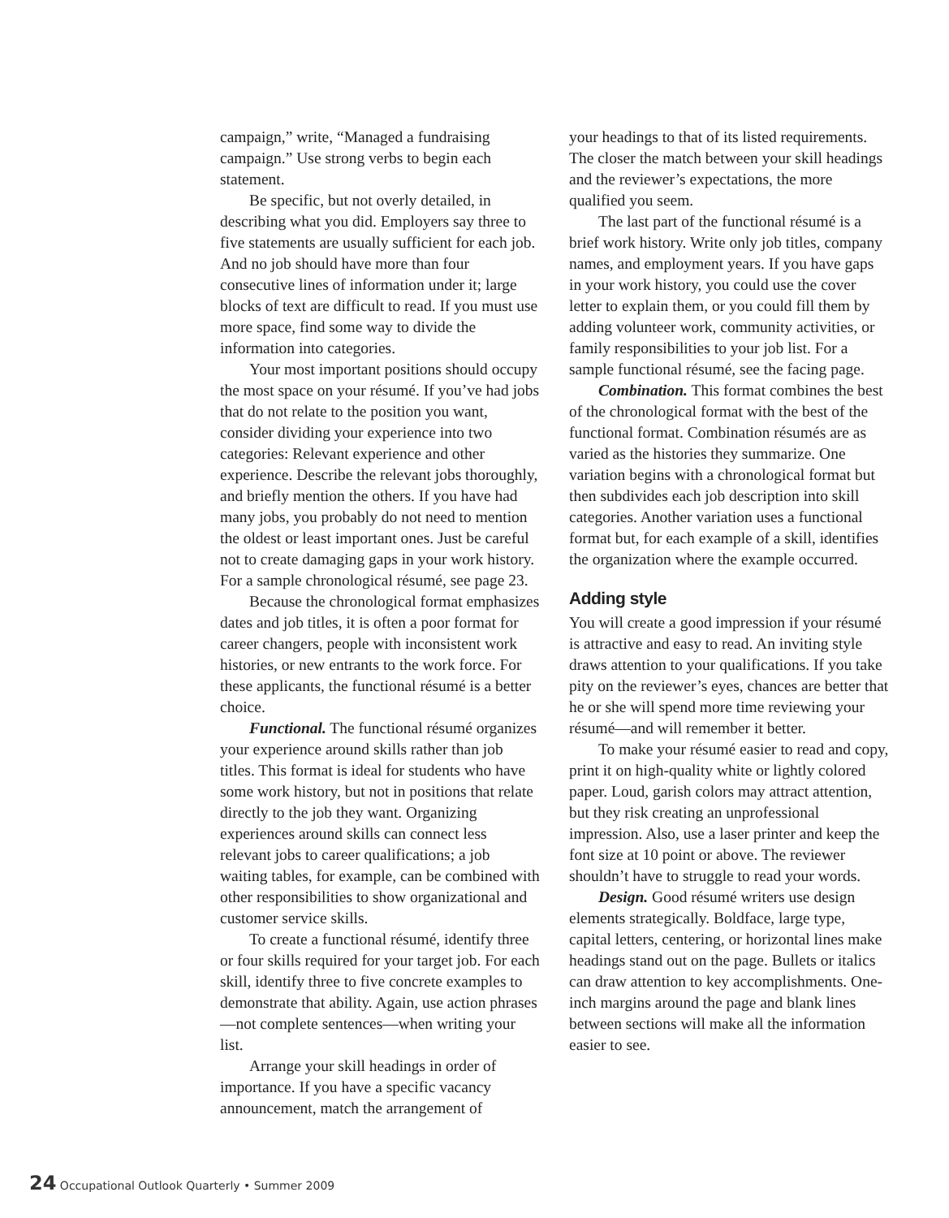campaign,” write, “Managed a fundraising campaign.” Use strong verbs to begin each statement.
Be specific, but not overly detailed, in describing what you did. Employers say three to five statements are usually sufficient for each job. And no job should have more than four consecutive lines of information under it; large blocks of text are difficult to read. If you must use more space, find some way to divide the information into categories.
Your most important positions should occupy the most space on your résumé. If you’ve had jobs that do not relate to the position you want, consider dividing your experience into two categories: Relevant experience and other experience. Describe the relevant jobs thoroughly, and briefly mention the others. If you have had many jobs, you probably do not need to mention the oldest or least important ones. Just be careful not to create damaging gaps in your work history. For a sample chronological résumé, see page 23.
Because the chronological format emphasizes dates and job titles, it is often a poor format for career changers, people with inconsistent work histories, or new entrants to the work force. For these applicants, the functional résumé is a better choice.
Functional. The functional résumé organizes your experience around skills rather than job titles. This format is ideal for students who have some work history, but not in positions that relate directly to the job they want. Organizing experiences around skills can connect less relevant jobs to career qualifications; a job waiting tables, for example, can be combined with other responsibilities to show organizational and customer service skills.
To create a functional résumé, identify three or four skills required for your target job. For each skill, identify three to five concrete examples to demonstrate that ability. Again, use action phrases—not complete sentences—when writing your list.
Arrange your skill headings in order of importance. If you have a specific vacancy announcement, match the arrangement of
your headings to that of its listed requirements. The closer the match between your skill headings and the reviewer’s expectations, the more qualified you seem.
The last part of the functional résumé is a brief work history. Write only job titles, company names, and employment years. If you have gaps in your work history, you could use the cover letter to explain them, or you could fill them by adding volunteer work, community activities, or family responsibilities to your job list. For a sample functional résumé, see the facing page.
Combination. This format combines the best of the chronological format with the best of the functional format. Combination résumés are as varied as the histories they summarize. One variation begins with a chronological format but then subdivides each job description into skill categories. Another variation uses a functional format but, for each example of a skill, identifies the organization where the example occurred.
Adding style
You will create a good impression if your résumé is attractive and easy to read. An inviting style draws attention to your qualifications. If you take pity on the reviewer’s eyes, chances are better that he or she will spend more time reviewing your résumé—and will remember it better.
To make your résumé easier to read and copy, print it on high-quality white or lightly colored paper. Loud, garish colors may attract attention, but they risk creating an unprofessional impression. Also, use a laser printer and keep the font size at 10 point or above. The reviewer shouldn’t have to struggle to read your words.
Design. Good résumé writers use design elements strategically. Boldface, large type, capital letters, centering, or horizontal lines make headings stand out on the page. Bullets or italics can draw attention to key accomplishments. One-inch margins around the page and blank lines between sections will make all the information easier to see.
24 Occupational Outlook Quarterly • Summer 2009